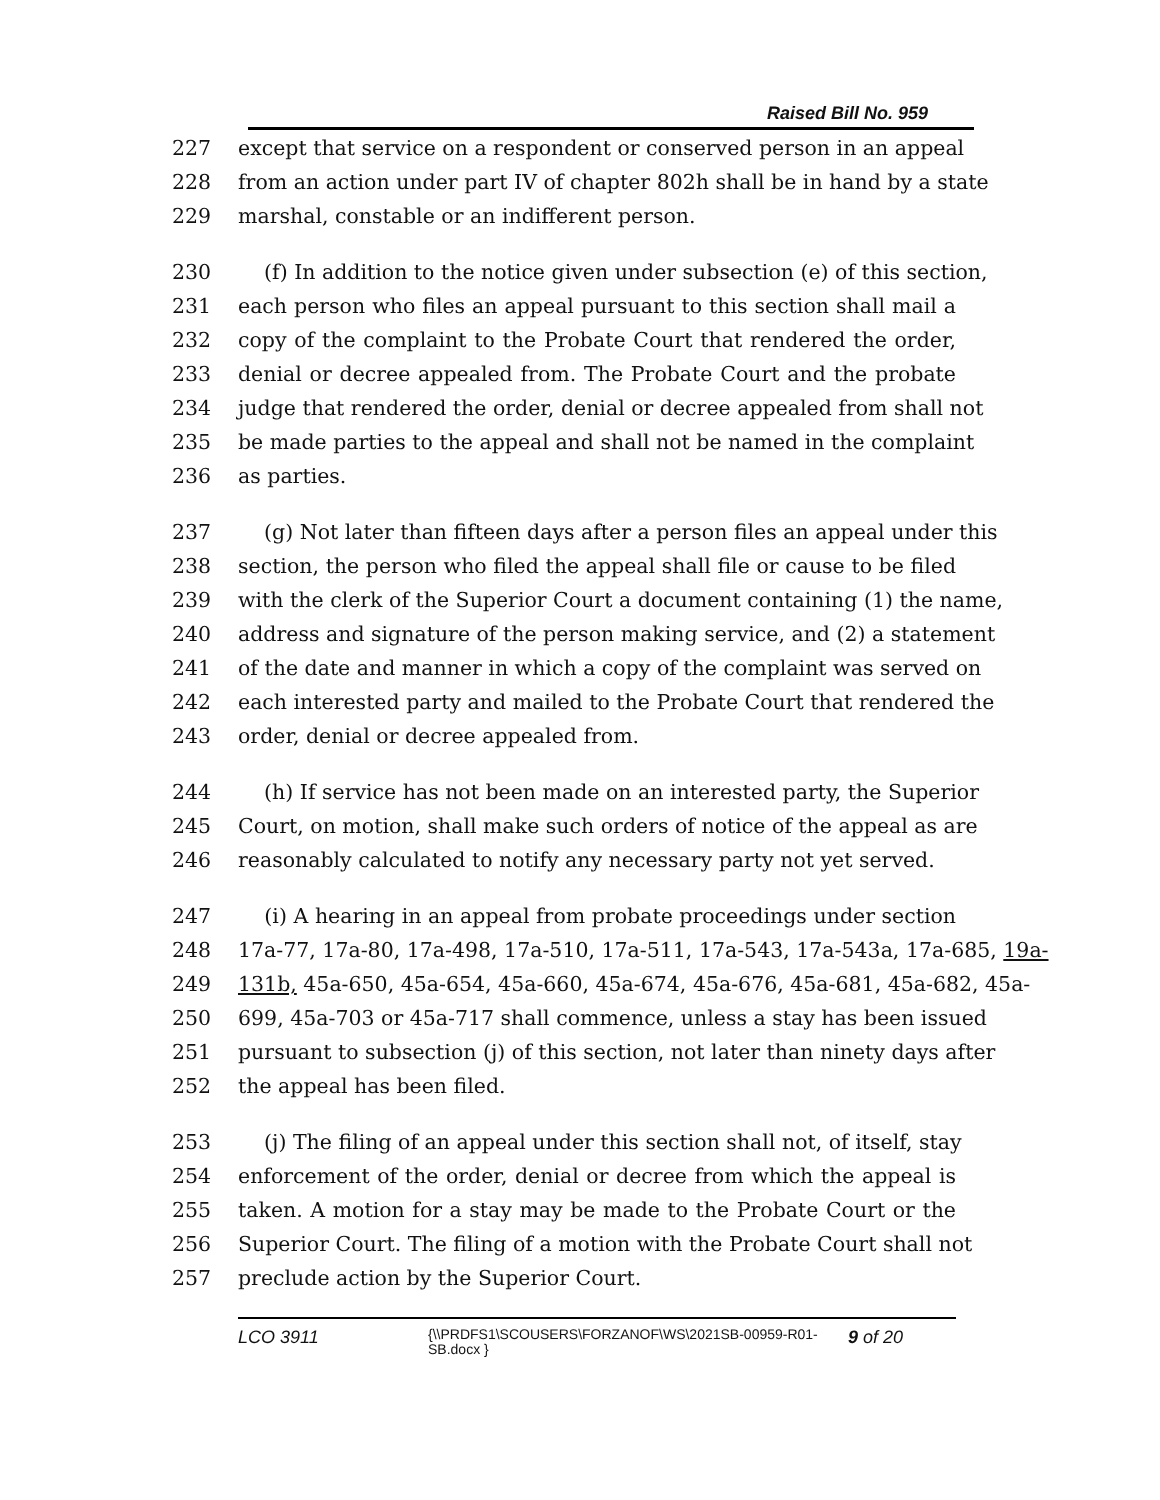Raised Bill No. 959
227 except that service on a respondent or conserved person in an appeal
228 from an action under part IV of chapter 802h shall be in hand by a state
229 marshal, constable or an indifferent person.
230 (f) In addition to the notice given under subsection (e) of this section,
231 each person who files an appeal pursuant to this section shall mail a
232 copy of the complaint to the Probate Court that rendered the order,
233 denial or decree appealed from. The Probate Court and the probate
234 judge that rendered the order, denial or decree appealed from shall not
235 be made parties to the appeal and shall not be named in the complaint
236 as parties.
237 (g) Not later than fifteen days after a person files an appeal under this
238 section, the person who filed the appeal shall file or cause to be filed
239 with the clerk of the Superior Court a document containing (1) the name,
240 address and signature of the person making service, and (2) a statement
241 of the date and manner in which a copy of the complaint was served on
242 each interested party and mailed to the Probate Court that rendered the
243 order, denial or decree appealed from.
244 (h) If service has not been made on an interested party, the Superior
245 Court, on motion, shall make such orders of notice of the appeal as are
246 reasonably calculated to notify any necessary party not yet served.
247 (i) A hearing in an appeal from probate proceedings under section
248 17a-77, 17a-80, 17a-498, 17a-510, 17a-511, 17a-543, 17a-543a, 17a-685, 19a-
249 131b, 45a-650, 45a-654, 45a-660, 45a-674, 45a-676, 45a-681, 45a-682, 45a-
250 699, 45a-703 or 45a-717 shall commence, unless a stay has been issued
251 pursuant to subsection (j) of this section, not later than ninety days after
252 the appeal has been filed.
253 (j) The filing of an appeal under this section shall not, of itself, stay
254 enforcement of the order, denial or decree from which the appeal is
255 taken. A motion for a stay may be made to the Probate Court or the
256 Superior Court. The filing of a motion with the Probate Court shall not
257 preclude action by the Superior Court.
LCO 3911 {\\PRDFS1\SCOUSERS\FORZANOF\WS\2021SB-00959-R01-SB.docx } 9 of 20